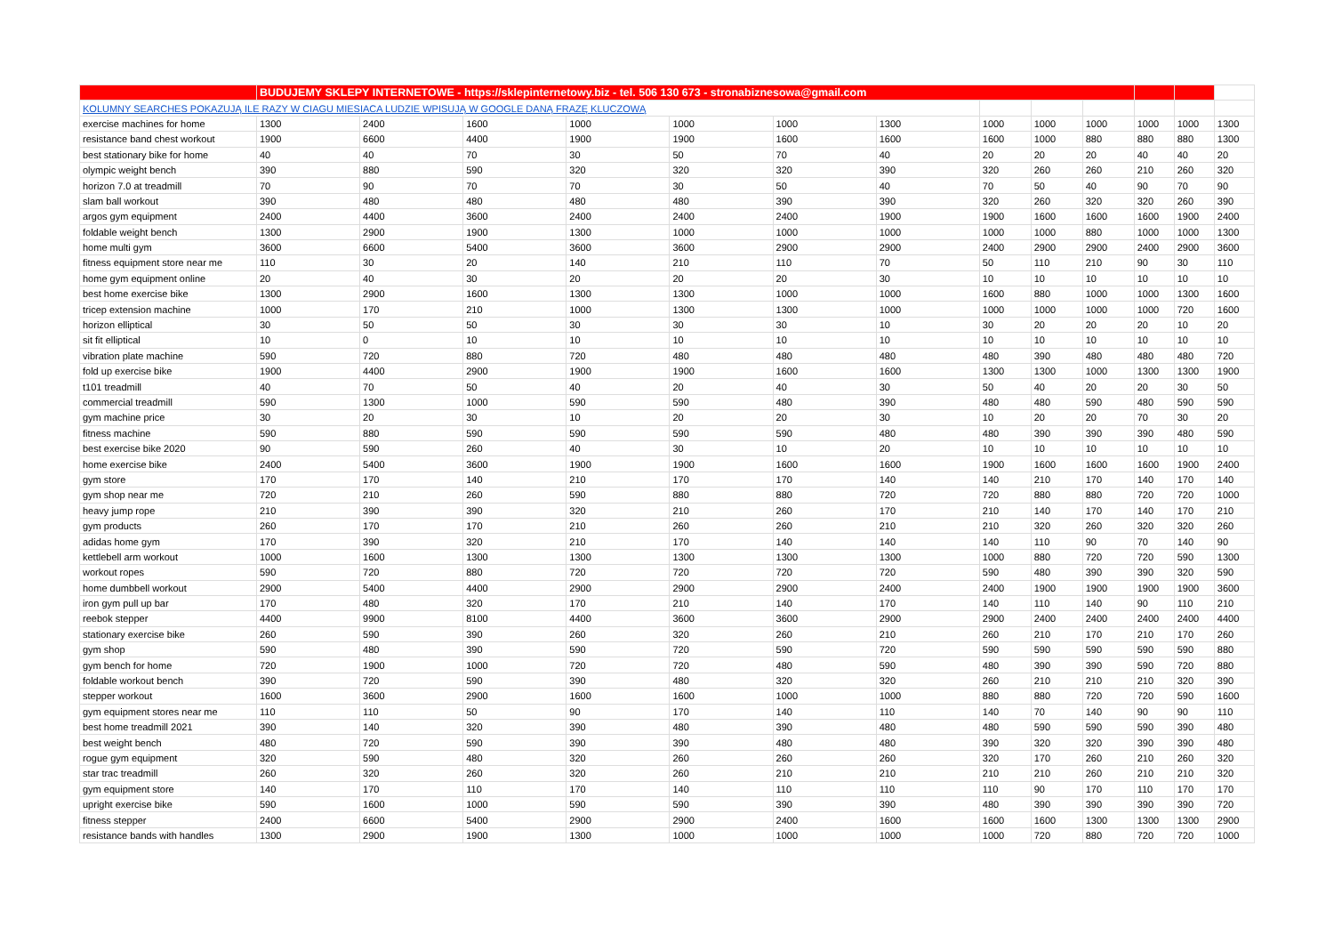| | BUDUJEMY SKLEPY INTERNETOWE - https://sklepinternetowy.biz - tel. 506 130 673 - stronabiznesowa@gmail.com | | | | | | | | | | | | |
| KOLUMNY SEARCHES POKAZUJĄ ILE RAZY W CIAGU MIESIACA LUDZIE WPISUJĄ W GOOGLE DANĄ FRAZĘ KLUCZOWĄ | | | | | | | | | | | | | |
| exercise machines for home | 1300 | 2400 | 1600 | 1000 | 1000 | 1000 | 1300 | 1000 | 1000 | 1000 | 1000 | 1000 | 1300 |
| resistance band chest workout | 1900 | 6600 | 4400 | 1900 | 1900 | 1600 | 1600 | 1600 | 1000 | 880 | 880 | 880 | 1300 |
| best stationary bike for home | 40 | 40 | 70 | 30 | 50 | 70 | 40 | 20 | 20 | 20 | 40 | 40 | 20 |
| olympic weight bench | 390 | 880 | 590 | 320 | 320 | 320 | 390 | 320 | 260 | 260 | 210 | 260 | 320 |
| horizon 7.0 at treadmill | 70 | 90 | 70 | 70 | 30 | 50 | 40 | 70 | 50 | 40 | 90 | 70 | 90 |
| slam ball workout | 390 | 480 | 480 | 480 | 480 | 390 | 390 | 320 | 260 | 320 | 320 | 260 | 390 |
| argos gym equipment | 2400 | 4400 | 3600 | 2400 | 2400 | 2400 | 1900 | 1900 | 1600 | 1600 | 1600 | 1900 | 2400 |
| foldable weight bench | 1300 | 2900 | 1900 | 1300 | 1000 | 1000 | 1000 | 1000 | 1000 | 880 | 1000 | 1000 | 1300 |
| home multi gym | 3600 | 6600 | 5400 | 3600 | 3600 | 2900 | 2900 | 2400 | 2900 | 2900 | 2400 | 2900 | 3600 |
| fitness equipment store near me | 110 | 30 | 20 | 140 | 210 | 110 | 70 | 50 | 110 | 210 | 90 | 30 | 110 |
| home gym equipment online | 20 | 40 | 30 | 20 | 20 | 20 | 30 | 10 | 10 | 10 | 10 | 10 | 10 |
| best home exercise bike | 1300 | 2900 | 1600 | 1300 | 1300 | 1000 | 1000 | 1600 | 880 | 1000 | 1000 | 1300 | 1600 |
| tricep extension machine | 1000 | 170 | 210 | 1000 | 1300 | 1300 | 1000 | 1000 | 1000 | 1000 | 1000 | 720 | 1600 |
| horizon elliptical | 30 | 50 | 50 | 30 | 30 | 30 | 10 | 30 | 20 | 20 | 20 | 10 | 20 |
| sit fit elliptical | 10 | 0 | 10 | 10 | 10 | 10 | 10 | 10 | 10 | 10 | 10 | 10 | 10 |
| vibration plate machine | 590 | 720 | 880 | 720 | 480 | 480 | 480 | 480 | 390 | 480 | 480 | 480 | 720 |
| fold up exercise bike | 1900 | 4400 | 2900 | 1900 | 1900 | 1600 | 1600 | 1300 | 1300 | 1000 | 1300 | 1300 | 1900 |
| t101 treadmill | 40 | 70 | 50 | 40 | 20 | 40 | 30 | 50 | 40 | 20 | 20 | 30 | 50 |
| commercial treadmill | 590 | 1300 | 1000 | 590 | 590 | 480 | 390 | 480 | 480 | 590 | 480 | 590 | 590 |
| gym machine price | 30 | 20 | 30 | 10 | 20 | 20 | 30 | 10 | 20 | 20 | 70 | 30 | 20 |
| fitness machine | 590 | 880 | 590 | 590 | 590 | 590 | 480 | 480 | 390 | 390 | 390 | 480 | 590 |
| best exercise bike 2020 | 90 | 590 | 260 | 40 | 30 | 10 | 20 | 10 | 10 | 10 | 10 | 10 | 10 |
| home exercise bike | 2400 | 5400 | 3600 | 1900 | 1900 | 1600 | 1600 | 1900 | 1600 | 1600 | 1600 | 1900 | 2400 |
| gym store | 170 | 170 | 140 | 210 | 170 | 170 | 140 | 140 | 210 | 170 | 140 | 170 | 140 |
| gym shop near me | 720 | 210 | 260 | 590 | 880 | 880 | 720 | 720 | 880 | 880 | 720 | 720 | 1000 |
| heavy jump rope | 210 | 390 | 390 | 320 | 210 | 260 | 170 | 210 | 140 | 170 | 140 | 170 | 210 |
| gym products | 260 | 170 | 170 | 210 | 260 | 260 | 210 | 210 | 320 | 260 | 320 | 320 | 260 |
| adidas home gym | 170 | 390 | 320 | 210 | 170 | 140 | 140 | 140 | 110 | 90 | 70 | 140 | 90 |
| kettlebell arm workout | 1000 | 1600 | 1300 | 1300 | 1300 | 1300 | 1300 | 1000 | 880 | 720 | 720 | 590 | 1300 |
| workout ropes | 590 | 720 | 880 | 720 | 720 | 720 | 720 | 590 | 480 | 390 | 390 | 320 | 590 |
| home dumbbell workout | 2900 | 5400 | 4400 | 2900 | 2900 | 2900 | 2400 | 2400 | 1900 | 1900 | 1900 | 1900 | 3600 |
| iron gym pull up bar | 170 | 480 | 320 | 170 | 210 | 140 | 170 | 140 | 110 | 140 | 90 | 110 | 210 |
| reebok stepper | 4400 | 9900 | 8100 | 4400 | 3600 | 3600 | 2900 | 2900 | 2400 | 2400 | 2400 | 2400 | 4400 |
| stationary exercise bike | 260 | 590 | 390 | 260 | 320 | 260 | 210 | 260 | 210 | 170 | 210 | 170 | 260 |
| gym shop | 590 | 480 | 390 | 590 | 720 | 590 | 720 | 590 | 590 | 590 | 590 | 590 | 880 |
| gym bench for home | 720 | 1900 | 1000 | 720 | 720 | 480 | 590 | 480 | 390 | 390 | 590 | 720 | 880 |
| foldable workout bench | 390 | 720 | 590 | 390 | 480 | 320 | 320 | 260 | 210 | 210 | 210 | 320 | 390 |
| stepper workout | 1600 | 3600 | 2900 | 1600 | 1600 | 1000 | 1000 | 880 | 880 | 720 | 720 | 590 | 1600 |
| gym equipment stores near me | 110 | 110 | 50 | 90 | 170 | 140 | 110 | 140 | 70 | 140 | 90 | 90 | 110 |
| best home treadmill 2021 | 390 | 140 | 320 | 390 | 480 | 390 | 480 | 480 | 590 | 590 | 590 | 390 | 480 |
| best weight bench | 480 | 720 | 590 | 390 | 390 | 480 | 480 | 390 | 320 | 320 | 390 | 390 | 480 |
| rogue gym equipment | 320 | 590 | 480 | 320 | 260 | 260 | 260 | 320 | 170 | 260 | 210 | 260 | 320 |
| star trac treadmill | 260 | 320 | 260 | 320 | 260 | 210 | 210 | 210 | 210 | 260 | 210 | 210 | 320 |
| gym equipment store | 140 | 170 | 110 | 170 | 140 | 110 | 110 | 110 | 90 | 170 | 110 | 170 | 170 |
| upright exercise bike | 590 | 1600 | 1000 | 590 | 590 | 390 | 390 | 480 | 390 | 390 | 390 | 390 | 720 |
| fitness stepper | 2400 | 6600 | 5400 | 2900 | 2900 | 2400 | 1600 | 1600 | 1600 | 1300 | 1300 | 1300 | 2900 |
| resistance bands with handles | 1300 | 2900 | 1900 | 1300 | 1000 | 1000 | 1000 | 1000 | 720 | 880 | 720 | 720 | 1000 |